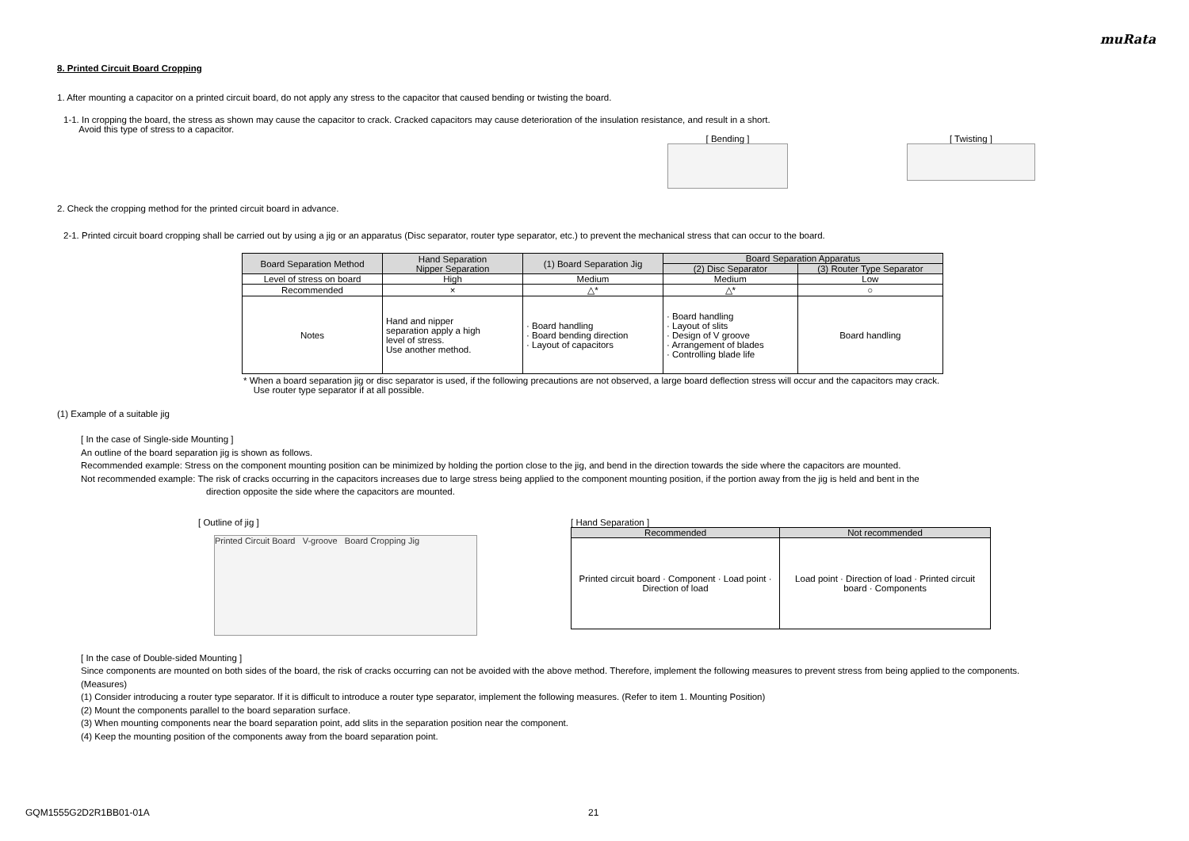muRata
8. Printed Circuit Board Cropping
1. After mounting a capacitor on a printed circuit board, do not apply any stress to the capacitor that caused bending or twisting the board.
1-1. In cropping the board, the stress as shown may cause the capacitor to crack. Cracked capacitors may cause deterioration of the insulation resistance, and result in a short.
Avoid this type of stress to a capacitor.
[ Bending ] [ Twisting ]
2. Check the cropping method for the printed circuit board in advance.
2-1. Printed circuit board cropping shall be carried out by using a jig or an apparatus (Disc separator, router type separator, etc.) to prevent the mechanical stress that can occur to the board.
| Board Separation Method | Hand Separation Nipper Separation | (1) Board Separation Jig | Board Separation Apparatus | |
| --- | --- | --- | --- | --- |
| | | | (2) Disc Separator | (3) Router Type Separator |
| Level of stress on board | High | Medium | Medium | Low |
| Recommended | × | △* | △* | ○ |
| Notes | Hand and nipper separation apply a high level of stress. Use another method. | · Board handling · Board bending direction · Layout of capacitors | · Board handling · Layout of slits · Design of V groove · Arrangement of blades · Controlling blade life | Board handling |
* When a board separation jig or disc separator is used, if the following precautions are not observed, a large board deflection stress will occur and the capacitors may crack.
Use router type separator if at all possible.
(1) Example of a suitable jig
[ In the case of Single-side Mounting ]
An outline of the board separation jig is shown as follows.
Recommended example: Stress on the component mounting position can be minimized by holding the portion close to the jig, and bend in the direction towards the side where the capacitors are mounted.
Not recommended example: The risk of cracks occurring in the capacitors increases due to large stress being applied to the component mounting position, if the portion away from the jig is held and bent in the
direction opposite the side where the capacitors are mounted.
[ Outline of jig ]
Printed Circuit Board V-groove Board Cropping Jig
[ Hand Separation ]
| Recommended | Not recommended |
| --- | --- |
| Printed circuit board · Component · Load point · Direction of load | Load point · Direction of load · Printed circuit board · Components |
[ In the case of Double-sided Mounting ]
Since components are mounted on both sides of the board, the risk of cracks occurring can not be avoided with the above method. Therefore, implement the following measures to prevent stress from being applied to the components.
(Measures)
(1) Consider introducing a router type separator. If it is difficult to introduce a router type separator, implement the following measures. (Refer to item 1. Mounting Position)
(2) Mount the components parallel to the board separation surface.
(3) When mounting components near the board separation point, add slits in the separation position near the component.
(4) Keep the mounting position of the components away from the board separation point.
GQM1555G2D2R1BB01-01A 21